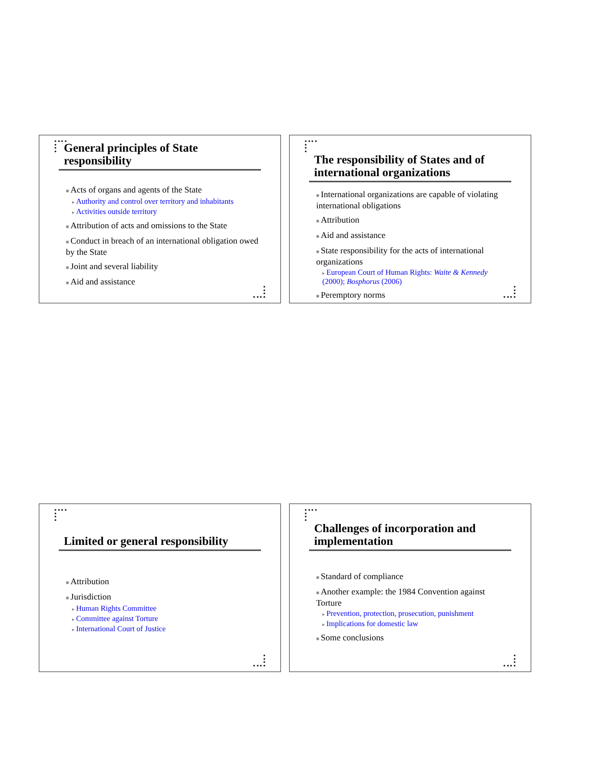General principles of State responsibility
■ Acts of organs and agents of the State
▸ Authority and control over territory and inhabitants
▸ Activities outside territory
■ Attribution of acts and omissions to the State
■ Conduct in breach of an international obligation owed by the State
■ Joint and several liability
■ Aid and assistance
The responsibility of States and of international organizations
■ International organizations are capable of violating international obligations
■ Attribution
■ Aid and assistance
■ State responsibility for the acts of international organizations
▸ European Court of Human Rights: Waite & Kennedy (2000); Bosphorus (2006)
■ Peremptory norms
Limited or general responsibility
■ Attribution
■ Jurisdiction
▸ Human Rights Committee
▸ Committee against Torture
▸ International Court of Justice
Challenges of incorporation and implementation
■ Standard of compliance
■ Another example: the 1984 Convention against Torture
▸ Prevention, protection, prosecution, punishment
▸ Implications for domestic law
■ Some conclusions